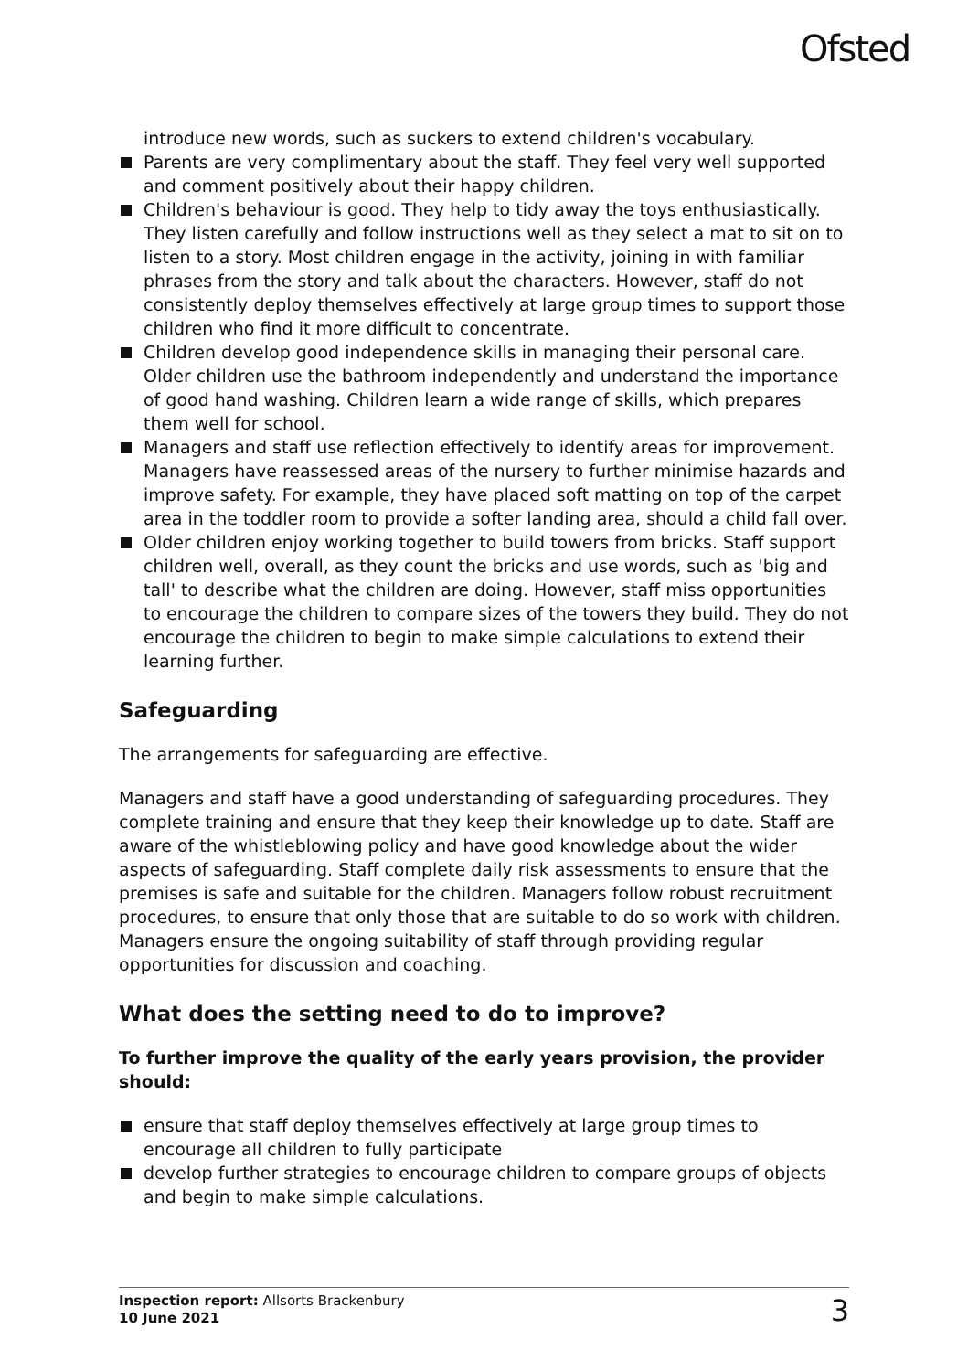Ofsted
introduce new words, such as suckers to extend children's vocabulary.
Parents are very complimentary about the staff. They feel very well supported and comment positively about their happy children.
Children's behaviour is good. They help to tidy away the toys enthusiastically. They listen carefully and follow instructions well as they select a mat to sit on to listen to a story. Most children engage in the activity, joining in with familiar phrases from the story and talk about the characters. However, staff do not consistently deploy themselves effectively at large group times to support those children who find it more difficult to concentrate.
Children develop good independence skills in managing their personal care. Older children use the bathroom independently and understand the importance of good hand washing. Children learn a wide range of skills, which prepares them well for school.
Managers and staff use reflection effectively to identify areas for improvement. Managers have reassessed areas of the nursery to further minimise hazards and improve safety. For example, they have placed soft matting on top of the carpet area in the toddler room to provide a softer landing area, should a child fall over.
Older children enjoy working together to build towers from bricks. Staff support children well, overall, as they count the bricks and use words, such as 'big and tall' to describe what the children are doing. However, staff miss opportunities to encourage the children to compare sizes of the towers they build. They do not encourage the children to begin to make simple calculations to extend their learning further.
Safeguarding
The arrangements for safeguarding are effective.
Managers and staff have a good understanding of safeguarding procedures. They complete training and ensure that they keep their knowledge up to date. Staff are aware of the whistleblowing policy and have good knowledge about the wider aspects of safeguarding. Staff complete daily risk assessments to ensure that the premises is safe and suitable for the children. Managers follow robust recruitment procedures, to ensure that only those that are suitable to do so work with children. Managers ensure the ongoing suitability of staff through providing regular opportunities for discussion and coaching.
What does the setting need to do to improve?
To further improve the quality of the early years provision, the provider should:
ensure that staff deploy themselves effectively at large group times to encourage all children to fully participate
develop further strategies to encourage children to compare groups of objects and begin to make simple calculations.
Inspection report: Allsorts Brackenbury
10 June 2021
3